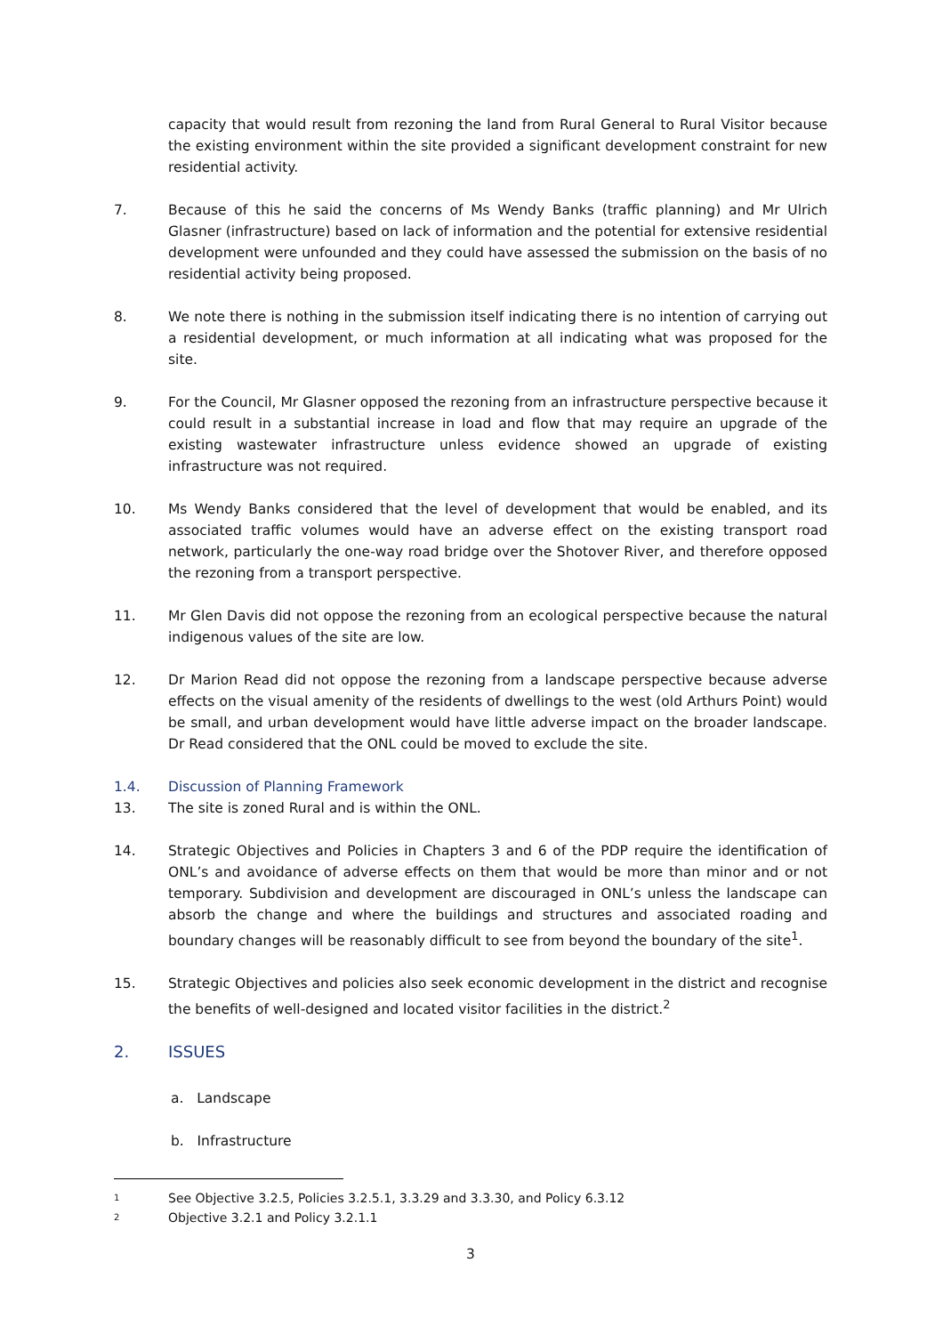capacity that would result from rezoning the land from Rural General to Rural Visitor because the existing environment within the site provided a significant development constraint for new residential activity.
7. Because of this he said the concerns of Ms Wendy Banks (traffic planning) and Mr Ulrich Glasner (infrastructure) based on lack of information and the potential for extensive residential development were unfounded and they could have assessed the submission on the basis of no residential activity being proposed.
8. We note there is nothing in the submission itself indicating there is no intention of carrying out a residential development, or much information at all indicating what was proposed for the site.
9. For the Council, Mr Glasner opposed the rezoning from an infrastructure perspective because it could result in a substantial increase in load and flow that may require an upgrade of the existing wastewater infrastructure unless evidence showed an upgrade of existing infrastructure was not required.
10. Ms Wendy Banks considered that the level of development that would be enabled, and its associated traffic volumes would have an adverse effect on the existing transport road network, particularly the one-way road bridge over the Shotover River, and therefore opposed the rezoning from a transport perspective.
11. Mr Glen Davis did not oppose the rezoning from an ecological perspective because the natural indigenous values of the site are low.
12. Dr Marion Read did not oppose the rezoning from a landscape perspective because adverse effects on the visual amenity of the residents of dwellings to the west (old Arthurs Point) would be small, and urban development would have little adverse impact on the broader landscape. Dr Read considered that the ONL could be moved to exclude the site.
1.4. Discussion of Planning Framework
13. The site is zoned Rural and is within the ONL.
14. Strategic Objectives and Policies in Chapters 3 and 6 of the PDP require the identification of ONL’s and avoidance of adverse effects on them that would be more than minor and or not temporary. Subdivision and development are discouraged in ONL’s unless the landscape can absorb the change and where the buildings and structures and associated roading and boundary changes will be reasonably difficult to see from beyond the boundary of the site<sup>1</sup>.
15. Strategic Objectives and policies also seek economic development in the district and recognise the benefits of well-designed and located visitor facilities in the district.<sup>2</sup>
2. ISSUES
a. Landscape
b. Infrastructure
1
See Objective 3.2.5, Policies 3.2.5.1, 3.3.29 and 3.3.30, and Policy 6.3.12
2
Objective 3.2.1 and Policy 3.2.1.1
3